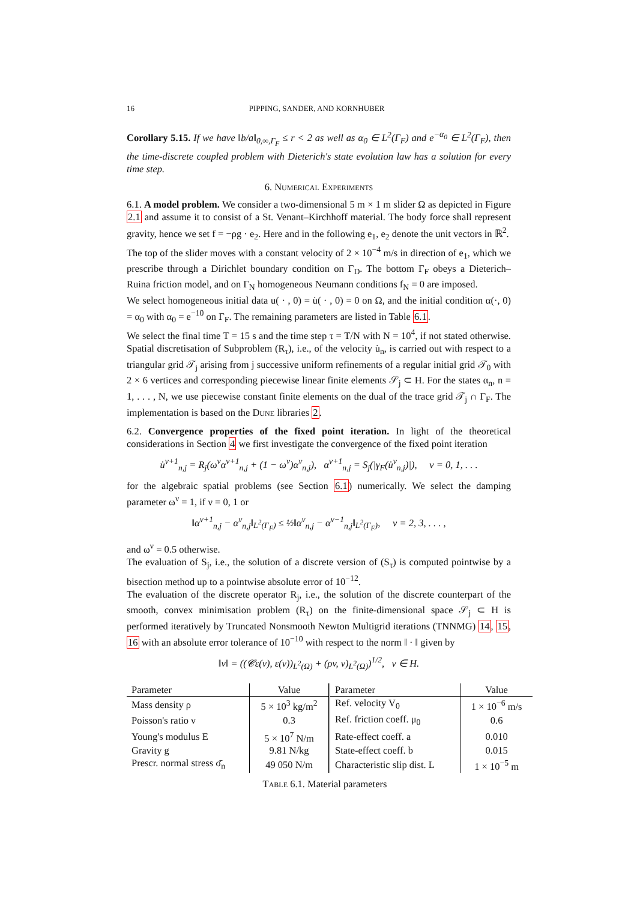16 PIPPING, SANDER, AND KORNHUBER
Corollary 5.15. If we have ‖b/a‖<sub>0,∞,Γ<sub>F</sub></sub> ≤ r < 2 as well as α<sub>0</sub> ∈ L<sup>2</sup>(Γ<sub>F</sub>) and e<sup>−α<sub>0</sub></sup> ∈ L<sup>2</sup>(Γ<sub>F</sub>), then the time-discrete coupled problem with Dieterich's state evolution law has a solution for every time step.
6. Numerical Experiments
6.1. A model problem. We consider a two-dimensional 5 m × 1 m slider Ω as depicted in Figure 2.1 and assume it to consist of a St. Venant–Kirchhoff material. The body force shall represent gravity, hence we set f = −ρg · e<sub>2</sub>. Here and in the following e<sub>1</sub>, e<sub>2</sub> denote the unit vectors in ℝ<sup>2</sup>.
The top of the slider moves with a constant velocity of 2 × 10<sup>−4</sup> m/s in direction of e<sub>1</sub>, which we prescribe through a Dirichlet boundary condition on Γ<sub>D</sub>. The bottom Γ<sub>F</sub> obeys a Dieterich–Ruina friction model, and on Γ<sub>N</sub> homogeneous Neumann conditions f<sub>N</sub> = 0 are imposed.
We select homogeneous initial data u( · , 0) = u̇( · , 0) = 0 on Ω, and the initial condition α(·, 0) = α<sub>0</sub> with α<sub>0</sub> = e<sup>−10</sup> on Γ<sub>F</sub>. The remaining parameters are listed in Table 6.1.
We select the final time T = 15 s and the time step τ = T/N with N = 10<sup>4</sup>, if not stated otherwise. Spatial discretisation of Subproblem (R<sub>τ</sub>), i.e., of the velocity u̇<sub>n</sub>, is carried out with respect to a triangular grid 𝒯<sub>j</sub> arising from j successive uniform refinements of a regular initial grid 𝒯<sub>0</sub> with 2 × 6 vertices and corresponding piecewise linear finite elements 𝒮<sub>j</sub> ⊂ H. For the states α<sub>n</sub>, n = 1, . . . , N, we use piecewise constant finite elements on the dual of the trace grid 𝒯<sub>j</sub> ∩ Γ<sub>F</sub>. The implementation is based on the Dune libraries 2.
6.2. Convergence properties of the fixed point iteration. In light of the theoretical considerations in Section 4 we first investigate the convergence of the fixed point iteration
u̇<sup>ν+1</sup><sub>n,j</sub> = R<sub>j</sub>(ω<sup>ν</sup>α<sup>ν+1</sup><sub>n,j</sub> + (1 − ω<sup>ν</sup>)α<sup>ν</sup><sub>n,j</sub>), α<sup>ν+1</sup><sub>n,j</sub> = S<sub>j</sub>(|γ<sub>F</sub>(u̇<sup>ν</sup><sub>n,j</sub>)|), ν = 0, 1, . . .
for the algebraic spatial problems (see Section 6.1) numerically. We select the damping parameter ω<sup>ν</sup> = 1, if ν = 0, 1 or
‖α<sup>ν+1</sup><sub>n,j</sub> − α<sup>ν</sup><sub>n,j</sub>‖<sub>L<sup>2</sup>(Γ<sub>F</sub>)</sub> ≤ ½‖α<sup>ν</sup><sub>n,j</sub> − α<sup>ν−1</sup><sub>n,j</sub>‖<sub>L<sup>2</sup>(Γ<sub>F</sub>)</sub>, ν = 2, 3, . . . ,
and ω<sup>ν</sup> = 0.5 otherwise.
The evaluation of S<sub>j</sub>, i.e., the solution of a discrete version of (S<sub>τ</sub>) is computed pointwise by a bisection method up to a pointwise absolute error of 10<sup>−12</sup>.
The evaluation of the discrete operator R<sub>j</sub>, i.e., the solution of the discrete counterpart of the smooth, convex minimisation problem (R<sub>τ</sub>) on the finite-dimensional space 𝒮<sub>j</sub> ⊂ H is performed iteratively by Truncated Nonsmooth Newton Multigrid iterations (TNNMG) 14, 15, 16 with an absolute error tolerance of 10<sup>−10</sup> with respect to the norm ‖ · ‖ given by
‖v‖ = ((𝓒ε(v), ε(v))<sub>L<sup>2</sup>(Ω)</sub> + (ρv, v)<sub>L<sup>2</sup>(Ω)</sub>)<sup>1/2</sup>, v ∈ H.
| Parameter | Value | Parameter | Value |
| --- | --- | --- | --- |
| Mass density ρ | 5 × 10<sup>3</sup> kg/m<sup>2</sup> | Ref. velocity V<sub>0</sub> | 1 × 10<sup>−6</sup> m/s |
| Poisson's ratio ν | 0.3 | Ref. friction coeff. μ<sub>0</sub> | 0.6 |
| Young's modulus E | 5 × 10<sup>7</sup> N/m | Rate-effect coeff. a | 0.010 |
| Gravity g | 9.81 N/kg | State-effect coeff. b | 0.015 |
| Prescr. normal stress σ̄<sub>n</sub> | 49 050 N/m | Characteristic slip dist. L | 1 × 10<sup>−5</sup> m |
Table 6.1. Material parameters